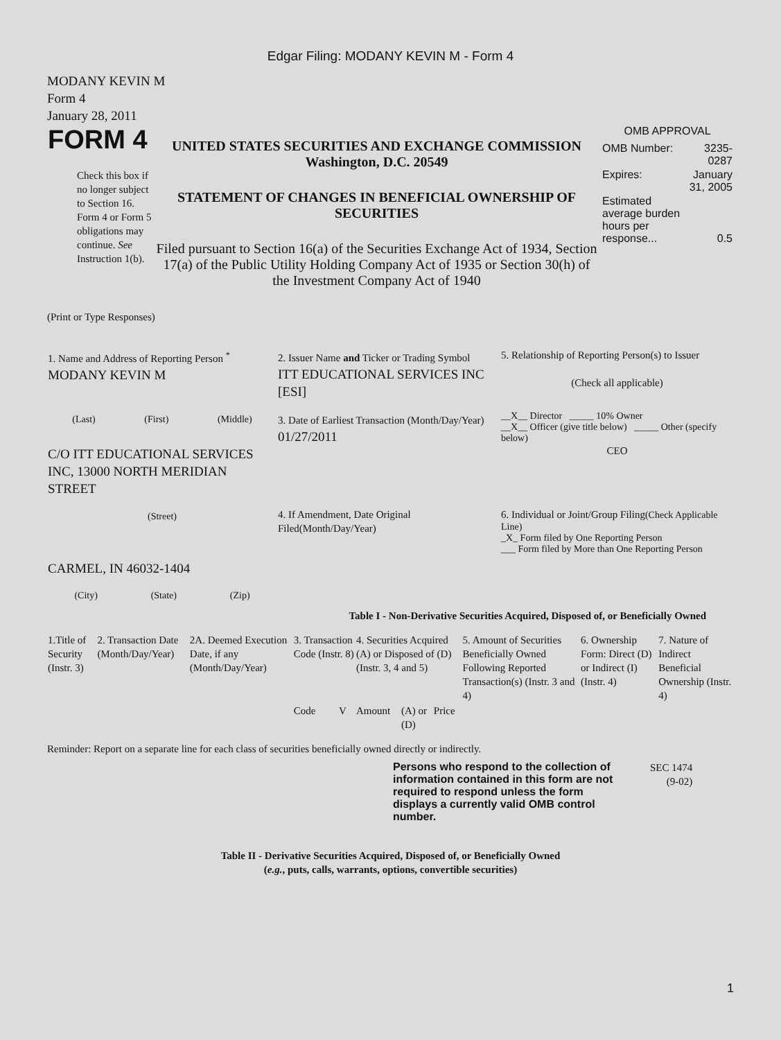Edgar Filing: MODANY KEVIN M - Form 4
MODANY KEVIN M
Form 4
January 28, 2011
| FORM 4 Check this box if no longer subject to Section 16. Form 4 or Form 5 obligations may continue. See Instruction 1(b). | UNITED STATES SECURITIES AND EXCHANGE COMMISSION Washington, D.C. 20549 STATEMENT OF CHANGES IN BENEFICIAL OWNERSHIP OF SECURITIES Filed pursuant to Section 16(a) of the Securities Exchange Act of 1934, Section 17(a) of the Public Utility Holding Company Act of 1935 or Section 30(h) of the Investment Company Act of 1940 | OMB APPROVAL / OMB Number: / 3235-0287 / / Expires: / January 31, 2005 / / Estimated average burden hours per response... / 0.5 / |
(Print or Type Responses)
| 1. Name and Address of Reporting Person <sup>*</sup> MODANY KEVIN M | 2. Issuer Name and Ticker or Trading Symbol ITT EDUCATIONAL SERVICES INC [ESI] | 5. Relationship of Reporting Person(s) to Issuer (Check all applicable) |
| (Last) (First) (Middle) C/O ITT EDUCATIONAL SERVICES INC, 13000 NORTH MERIDIAN STREET | 3. Date of Earliest Transaction (Month/Day/Year) 01/27/2011 | __X__ Director _____ 10% Owner __X__ Officer (give title below) _____ Other (specify below) CEO |
| (Street) CARMEL, IN 46032-1404 (City) (State) (Zip) | 4. If Amendment, Date Original Filed(Month/Day/Year) | 6. Individual or Joint/Group Filing (Check Applicable Line) _X_ Form filed by One Reporting Person ___ Form filed by More than One Reporting Person |
Table I - Non-Derivative Securities Acquired, Disposed of, or Beneficially Owned
| 1.Title of Security (Instr. 3) | 2. Transaction Date (Month/Day/Year) | 2A. Deemed Execution Date, if any (Month/Day/Year) | 3. Transaction Code (Instr. 8) | | 4. Securities Acquired (A) or Disposed of (D) (Instr. 3, 4 and 5) | | | 5. Amount of Securities Beneficially Owned Following Reported Transaction(s) (Instr. 3 and 4) | 6. Ownership Form: Direct (D) or Indirect (I) (Instr. 4) | 7. Nature of Indirect Beneficial Ownership (Instr. 4) |
| | | | Code | V | Amount | (A) or (D) | Price | | | |
Reminder: Report on a separate line for each class of securities beneficially owned directly or indirectly.
| Persons who respond to the collection of information contained in this form are not required to respond unless the form displays a currently valid OMB control number. | SEC 1474 (9-02) |
Table II - Derivative Securities Acquired, Disposed of, or Beneficially Owned
(e.g., puts, calls, warrants, options, convertible securities)
1